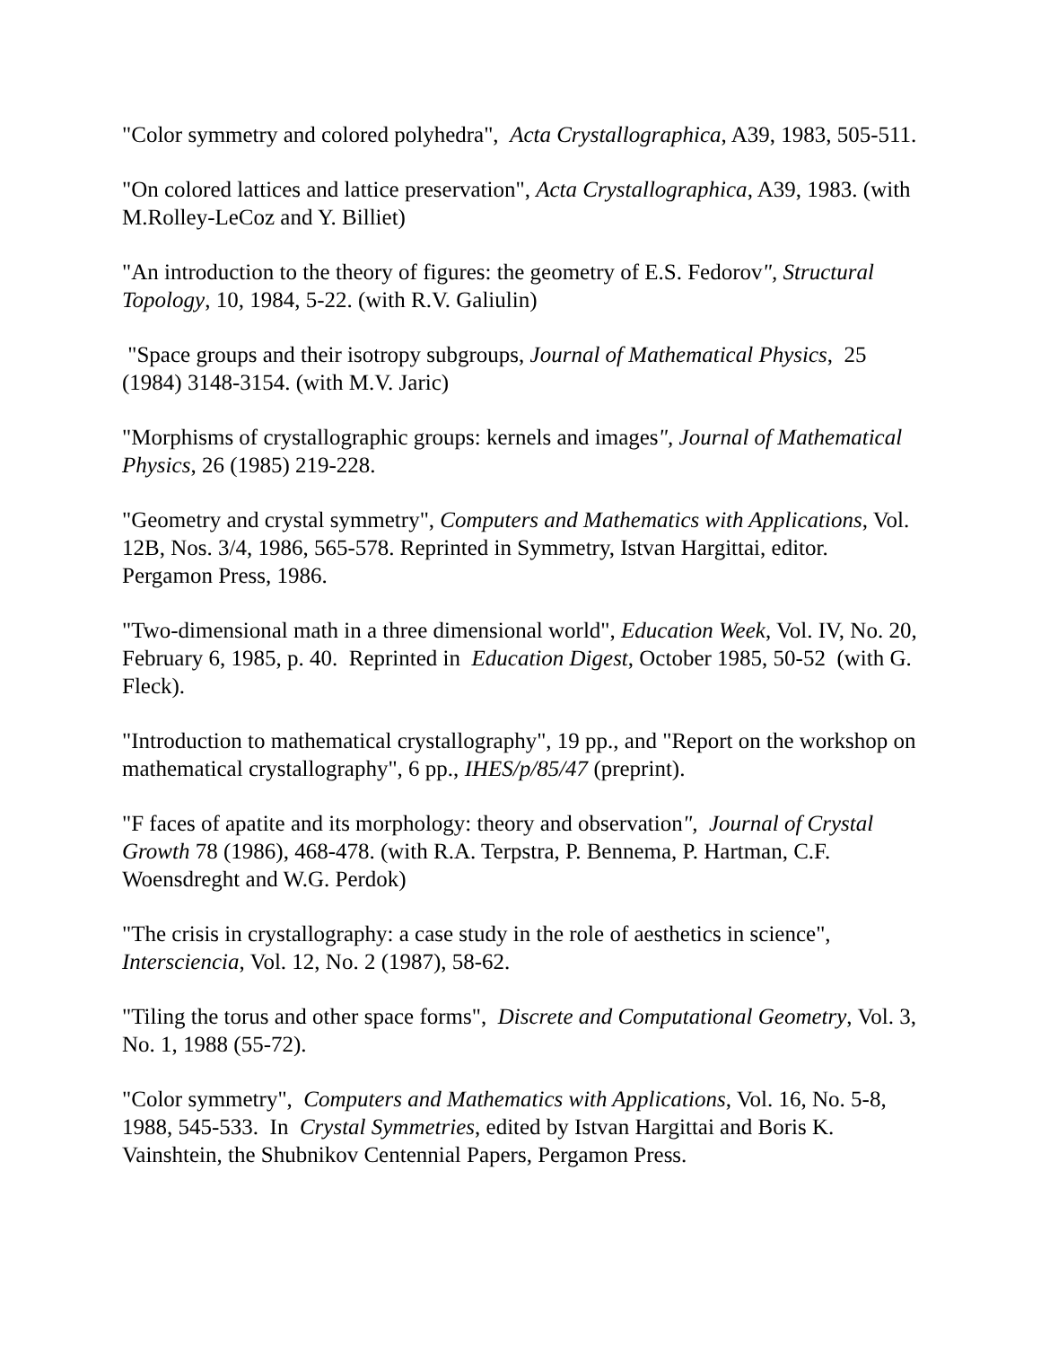"Color symmetry and colored polyhedra", Acta Crystallographica, A39, 1983, 505-511.
"On colored lattices and lattice preservation", Acta Crystallographica, A39, 1983. (with M.Rolley-LeCoz and Y. Billiet)
"An introduction to the theory of figures: the geometry of E.S. Fedorov", Structural Topology, 10, 1984, 5-22. (with R.V. Galiulin)
"Space groups and their isotropy subgroups, Journal of Mathematical Physics, 25 (1984) 3148-3154. (with M.V. Jaric)
"Morphisms of crystallographic groups: kernels and images", Journal of Mathematical Physics, 26 (1985) 219-228.
"Geometry and crystal symmetry", Computers and Mathematics with Applications, Vol. 12B, Nos. 3/4, 1986, 565-578. Reprinted in Symmetry, Istvan Hargittai, editor. Pergamon Press, 1986.
"Two-dimensional math in a three dimensional world", Education Week, Vol. IV, No. 20, February 6, 1985, p. 40. Reprinted in Education Digest, October 1985, 50-52 (with G. Fleck).
"Introduction to mathematical crystallography", 19 pp., and "Report on the workshop on mathematical crystallography", 6 pp., IHES/p/85/47 (preprint).
"F faces of apatite and its morphology: theory and observation", Journal of Crystal Growth 78 (1986), 468-478. (with R.A. Terpstra, P. Bennema, P. Hartman, C.F. Woensdreght and W.G. Perdok)
"The crisis in crystallography: a case study in the role of aesthetics in science", Intersciencia, Vol. 12, No. 2 (1987), 58-62.
"Tiling the torus and other space forms", Discrete and Computational Geometry, Vol. 3, No. 1, 1988 (55-72).
"Color symmetry", Computers and Mathematics with Applications, Vol. 16, No. 5-8, 1988, 545-533. In Crystal Symmetries, edited by Istvan Hargittai and Boris K. Vainshtein, the Shubnikov Centennial Papers, Pergamon Press.